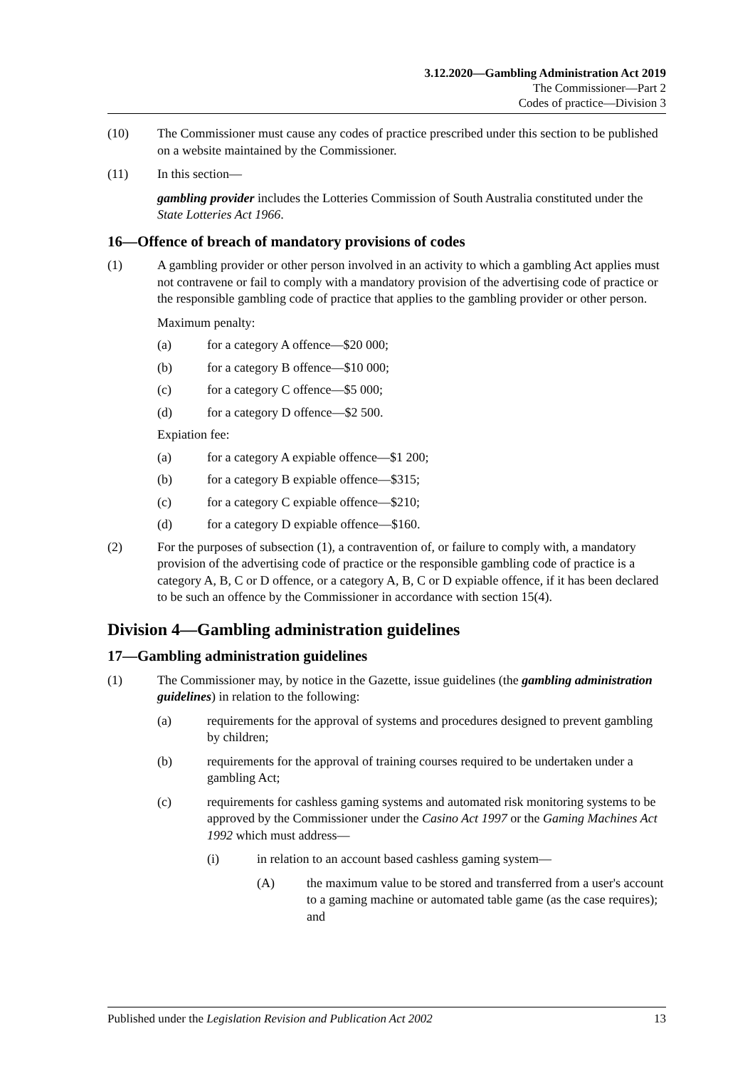3.12.2020—Gambling Administration Act 2019
The Commissioner—Part 2
Codes of practice—Division 3
(10) The Commissioner must cause any codes of practice prescribed under this section to be published on a website maintained by the Commissioner.
(11) In this section—
gambling provider includes the Lotteries Commission of South Australia constituted under the State Lotteries Act 1966.
16—Offence of breach of mandatory provisions of codes
(1) A gambling provider or other person involved in an activity to which a gambling Act applies must not contravene or fail to comply with a mandatory provision of the advertising code of practice or the responsible gambling code of practice that applies to the gambling provider or other person.
Maximum penalty:
(a) for a category A offence—$20 000;
(b) for a category B offence—$10 000;
(c) for a category C offence—$5 000;
(d) for a category D offence—$2 500.
Expiation fee:
(a) for a category A expiable offence—$1 200;
(b) for a category B expiable offence—$315;
(c) for a category C expiable offence—$210;
(d) for a category D expiable offence—$160.
(2) For the purposes of subsection (1), a contravention of, or failure to comply with, a mandatory provision of the advertising code of practice or the responsible gambling code of practice is a category A, B, C or D offence, or a category A, B, C or D expiable offence, if it has been declared to be such an offence by the Commissioner in accordance with section 15(4).
Division 4—Gambling administration guidelines
17—Gambling administration guidelines
(1) The Commissioner may, by notice in the Gazette, issue guidelines (the gambling administration guidelines) in relation to the following:
(a) requirements for the approval of systems and procedures designed to prevent gambling by children;
(b) requirements for the approval of training courses required to be undertaken under a gambling Act;
(c) requirements for cashless gaming systems and automated risk monitoring systems to be approved by the Commissioner under the Casino Act 1997 or the Gaming Machines Act 1992 which must address—
(i) in relation to an account based cashless gaming system—
(A) the maximum value to be stored and transferred from a user's account to a gaming machine or automated table game (as the case requires); and
Published under the Legislation Revision and Publication Act 2002 13